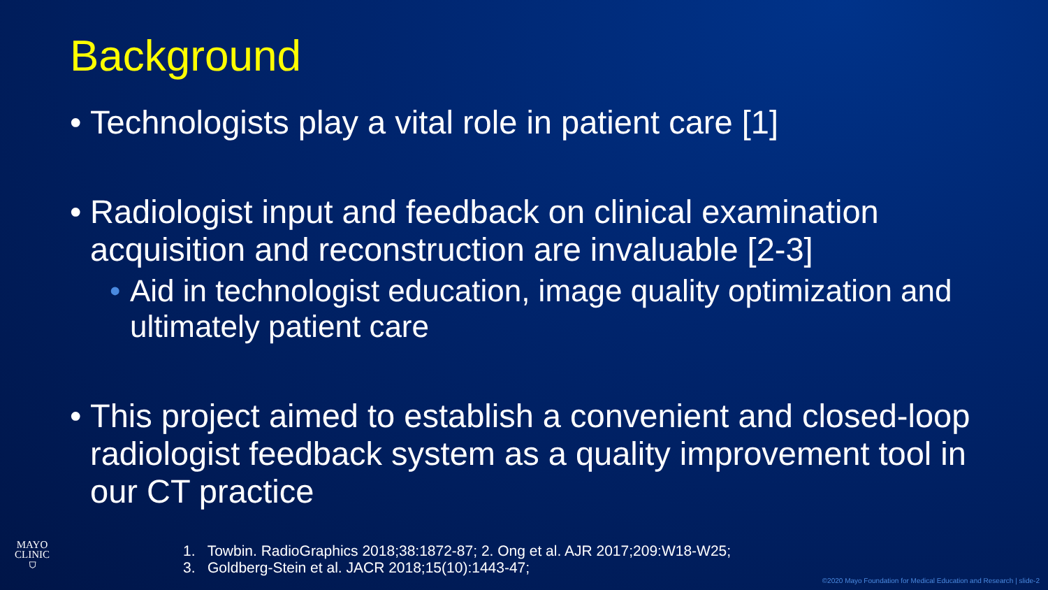Background
• Technologists play a vital role in patient care [1]
• Radiologist input and feedback on clinical examination acquisition and reconstruction are invaluable [2-3]
• Aid in technologist education, image quality optimization and ultimately patient care
• This project aimed to establish a convenient and closed-loop radiologist feedback system as a quality improvement tool in our CT practice
MAYO
CLINIC
⛉
1. Towbin. RadioGraphics 2018;38:1872-87; 2. Ong et al. AJR 2017;209:W18-W25;
3. Goldberg-Stein et al. JACR 2018;15(10):1443-47;
©2020 Mayo Foundation for Medical Education and Research | slide-2